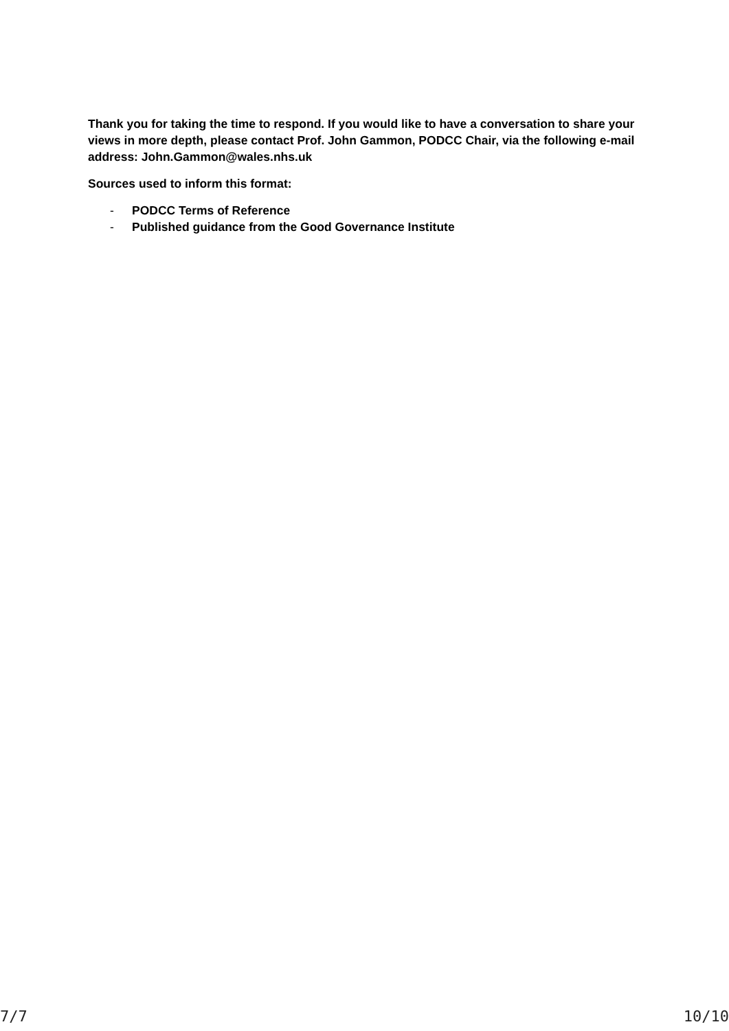Thank you for taking the time to respond. If you would like to have a conversation to share your views in more depth, please contact Prof. John Gammon, PODCC Chair, via the following e-mail address: John.Gammon@wales.nhs.uk
Sources used to inform this format:
- PODCC Terms of Reference
- Published guidance from the Good Governance Institute
7/7 10/10